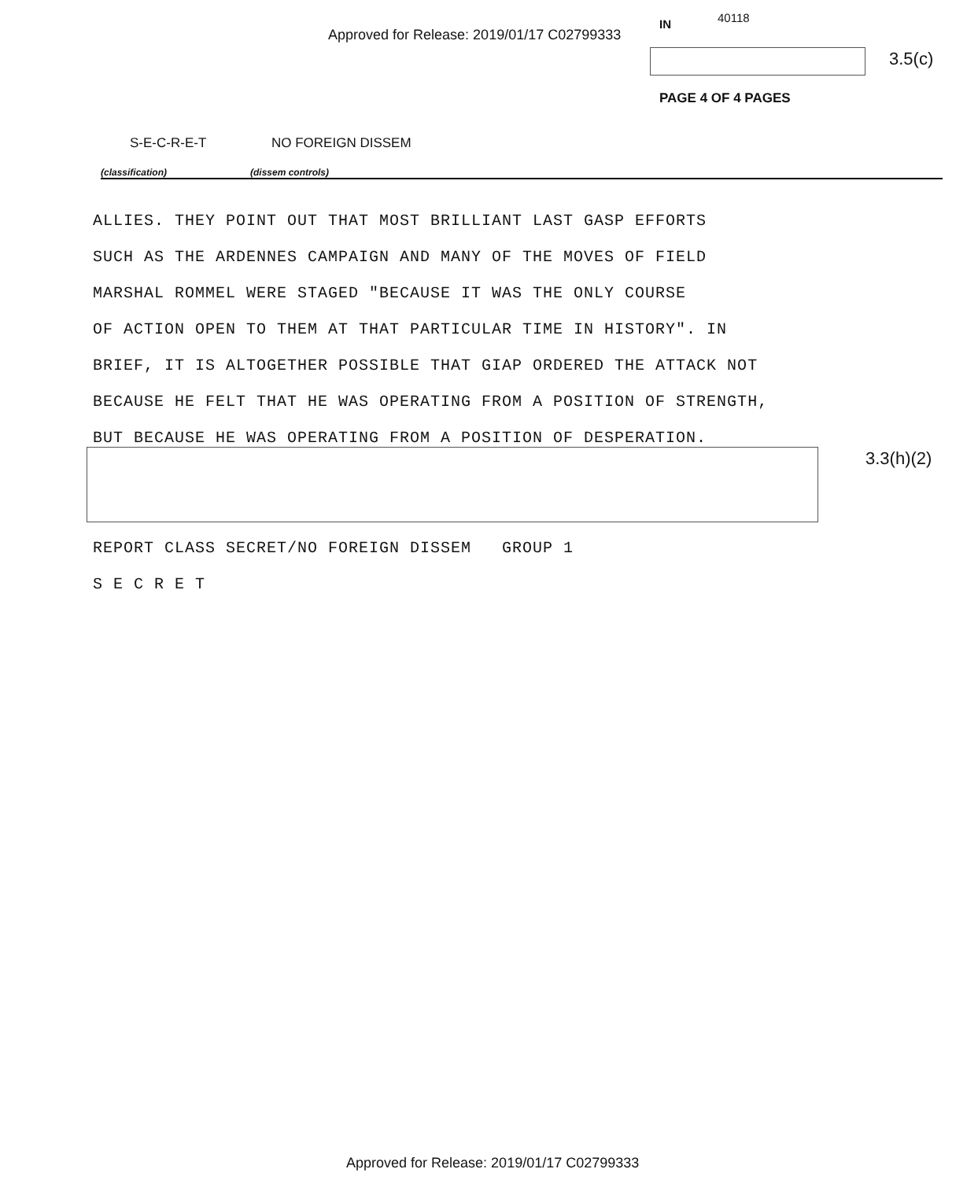Approved for Release: 2019/01/17 C02799333
IN 40118
3.5(c)
PAGE 4 OF 4 PAGES
S-E-C-R-E-T NO FOREIGN DISSEM
(classification) (dissem controls)
ALLIES. THEY POINT OUT THAT MOST BRILLIANT LAST GASP EFFORTS
SUCH AS THE ARDENNES CAMPAIGN AND MANY OF THE MOVES OF FIELD
MARSHAL ROMMEL WERE STAGED "BECAUSE IT WAS THE ONLY COURSE
OF ACTION OPEN TO THEM AT THAT PARTICULAR TIME IN HISTORY". IN
BRIEF, IT IS ALTOGETHER POSSIBLE THAT GIAP ORDERED THE ATTACK NOT
BECAUSE HE FELT THAT HE WAS OPERATING FROM A POSITION OF STRENGTH,
BUT BECAUSE HE WAS OPERATING FROM A POSITION OF DESPERATION.
3.3(h)(2)
REPORT CLASS SECRET/NO FOREIGN DISSEM GROUP 1
S E C R E T
Approved for Release: 2019/01/17 C02799333